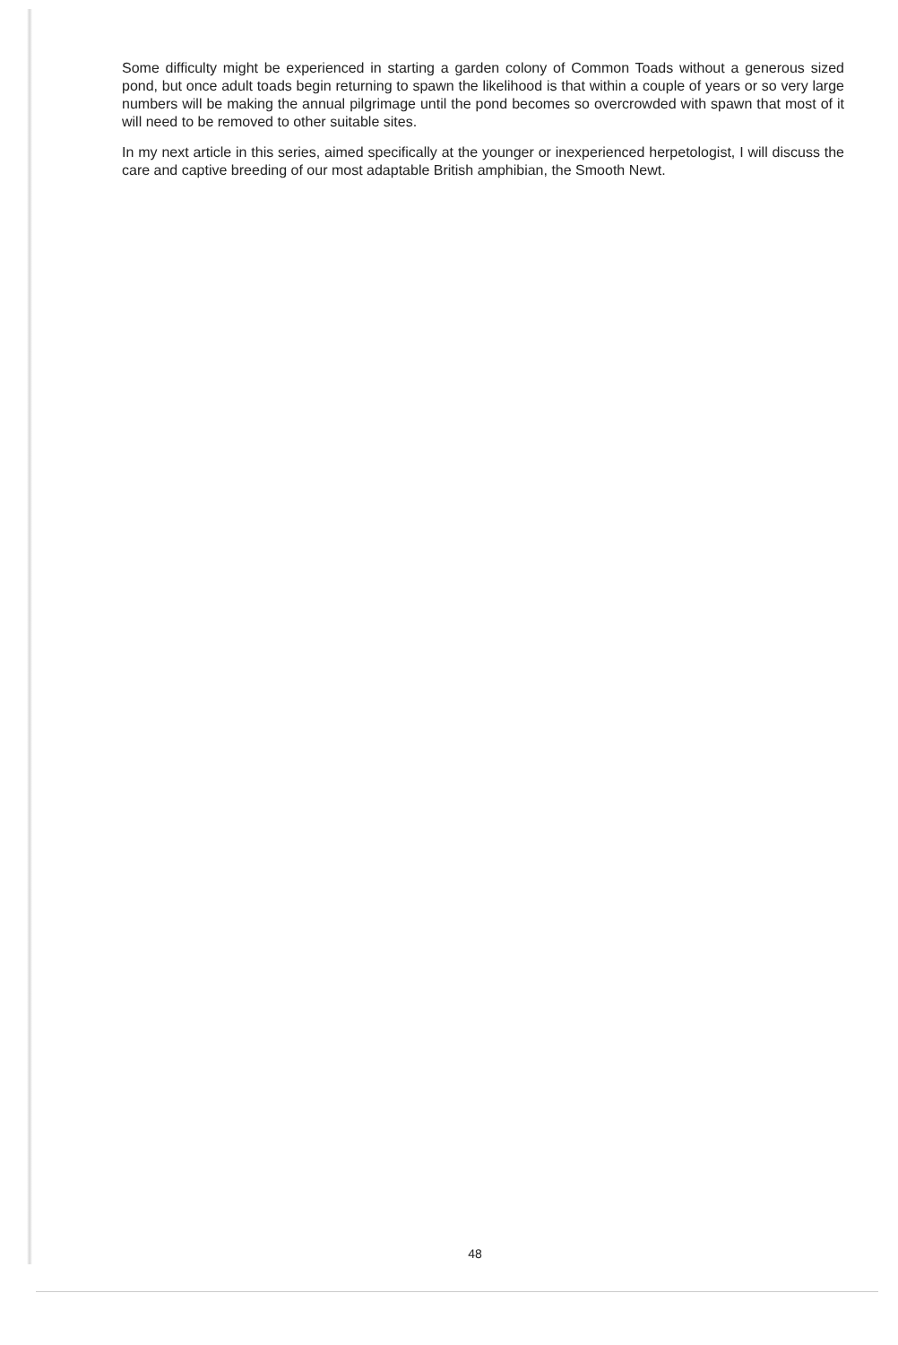Some difficulty might be experienced in starting a garden colony of Common Toads without a generous sized pond, but once adult toads begin returning to spawn the likelihood is that within a couple of years or so very large numbers will be making the annual pilgrimage until the pond becomes so overcrowded with spawn that most of it will need to be removed to other suitable sites.
In my next article in this series, aimed specifically at the younger or inexperienced herpetologist, I will discuss the care and captive breeding of our most adaptable British amphibian, the Smooth Newt.
48